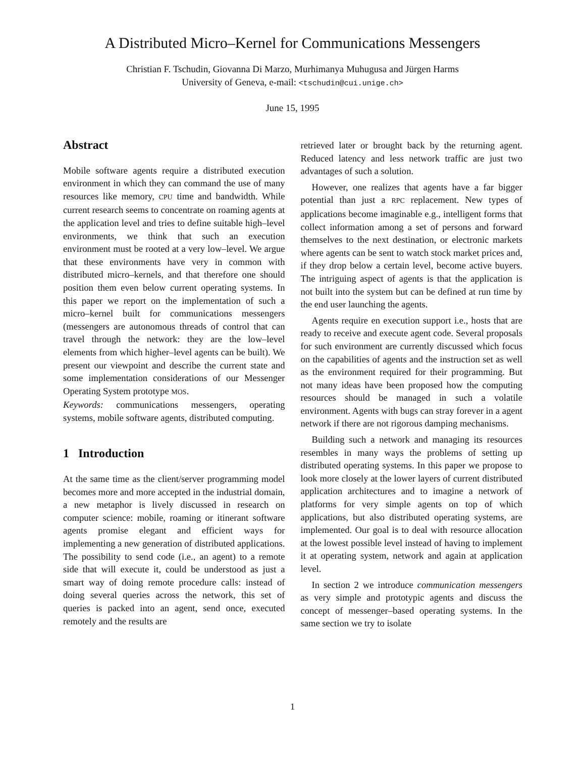A Distributed Micro–Kernel for Communications Messengers
Christian F. Tschudin, Giovanna Di Marzo, Murhimanya Muhugusa and Jürgen Harms
University of Geneva, e-mail: <tschudin@cui.unige.ch>
June 15, 1995
Abstract
Mobile software agents require a distributed execution environment in which they can command the use of many resources like memory, CPU time and bandwidth. While current research seems to concentrate on roaming agents at the application level and tries to define suitable high–level environments, we think that such an execution environment must be rooted at a very low–level. We argue that these environments have very in common with distributed micro–kernels, and that therefore one should position them even below current operating systems. In this paper we report on the implementation of such a micro–kernel built for communications messengers (messengers are autonomous threads of control that can travel through the network: they are the low–level elements from which higher–level agents can be built). We present our viewpoint and describe the current state and some implementation considerations of our Messenger Operating System prototype MOS.
Keywords: communications messengers, operating systems, mobile software agents, distributed computing.
1 Introduction
At the same time as the client/server programming model becomes more and more accepted in the industrial domain, a new metaphor is lively discussed in research on computer science: mobile, roaming or itinerant software agents promise elegant and efficient ways for implementing a new generation of distributed applications. The possibility to send code (i.e., an agent) to a remote side that will execute it, could be understood as just a smart way of doing remote procedure calls: instead of doing several queries across the network, this set of queries is packed into an agent, send once, executed remotely and the results are
retrieved later or brought back by the returning agent. Reduced latency and less network traffic are just two advantages of such a solution.
However, one realizes that agents have a far bigger potential than just a RPC replacement. New types of applications become imaginable e.g., intelligent forms that collect information among a set of persons and forward themselves to the next destination, or electronic markets where agents can be sent to watch stock market prices and, if they drop below a certain level, become active buyers. The intriguing aspect of agents is that the application is not built into the system but can be defined at run time by the end user launching the agents.
Agents require en execution support i.e., hosts that are ready to receive and execute agent code. Several proposals for such environment are currently discussed which focus on the capabilities of agents and the instruction set as well as the environment required for their programming. But not many ideas have been proposed how the computing resources should be managed in such a volatile environment. Agents with bugs can stray forever in a agent network if there are not rigorous damping mechanisms.
Building such a network and managing its resources resembles in many ways the problems of setting up distributed operating systems. In this paper we propose to look more closely at the lower layers of current distributed application architectures and to imagine a network of platforms for very simple agents on top of which applications, but also distributed operating systems, are implemented. Our goal is to deal with resource allocation at the lowest possible level instead of having to implement it at operating system, network and again at application level.
In section 2 we introduce communication messengers as very simple and prototypic agents and discuss the concept of messenger–based operating systems. In the same section we try to isolate
1